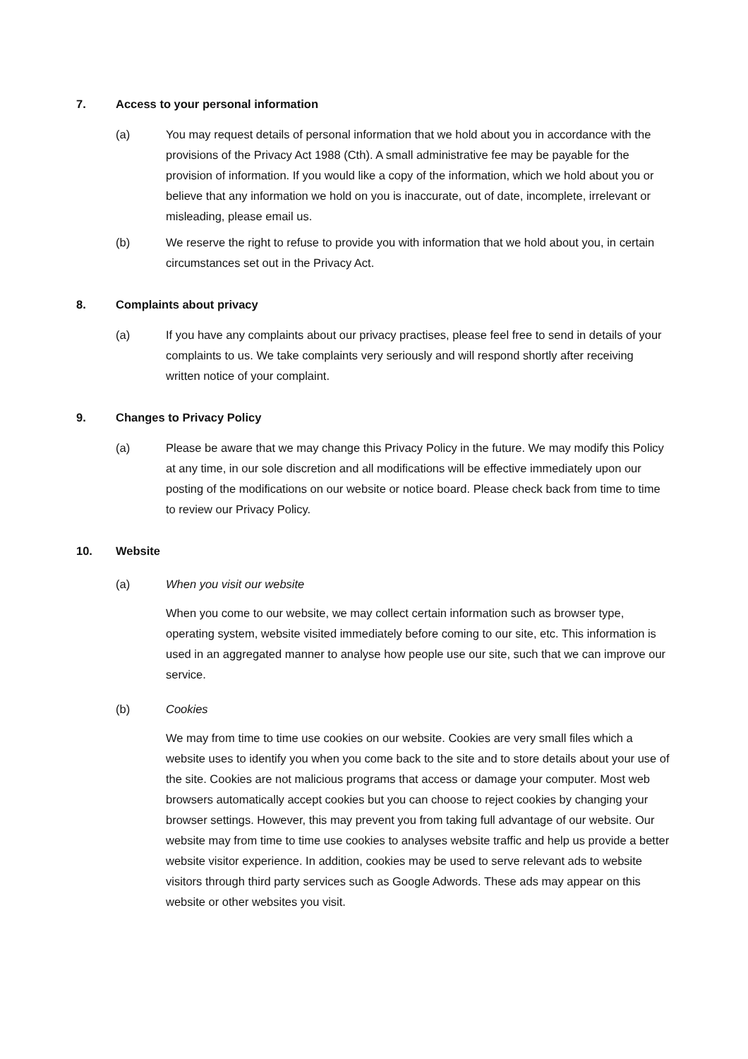7. Access to your personal information
(a) You may request details of personal information that we hold about you in accordance with the provisions of the Privacy Act 1988 (Cth). A small administrative fee may be payable for the provision of information. If you would like a copy of the information, which we hold about you or believe that any information we hold on you is inaccurate, out of date, incomplete, irrelevant or misleading, please email us.
(b) We reserve the right to refuse to provide you with information that we hold about you, in certain circumstances set out in the Privacy Act.
8. Complaints about privacy
(a) If you have any complaints about our privacy practises, please feel free to send in details of your complaints to us. We take complaints very seriously and will respond shortly after receiving written notice of your complaint.
9. Changes to Privacy Policy
(a) Please be aware that we may change this Privacy Policy in the future. We may modify this Policy at any time, in our sole discretion and all modifications will be effective immediately upon our posting of the modifications on our website or notice board. Please check back from time to time to review our Privacy Policy.
10. Website
(a) When you visit our website
When you come to our website, we may collect certain information such as browser type, operating system, website visited immediately before coming to our site, etc. This information is used in an aggregated manner to analyse how people use our site, such that we can improve our service.
(b) Cookies
We may from time to time use cookies on our website. Cookies are very small files which a website uses to identify you when you come back to the site and to store details about your use of the site. Cookies are not malicious programs that access or damage your computer. Most web browsers automatically accept cookies but you can choose to reject cookies by changing your browser settings. However, this may prevent you from taking full advantage of our website. Our website may from time to time use cookies to analyses website traffic and help us provide a better website visitor experience. In addition, cookies may be used to serve relevant ads to website visitors through third party services such as Google Adwords. These ads may appear on this website or other websites you visit.